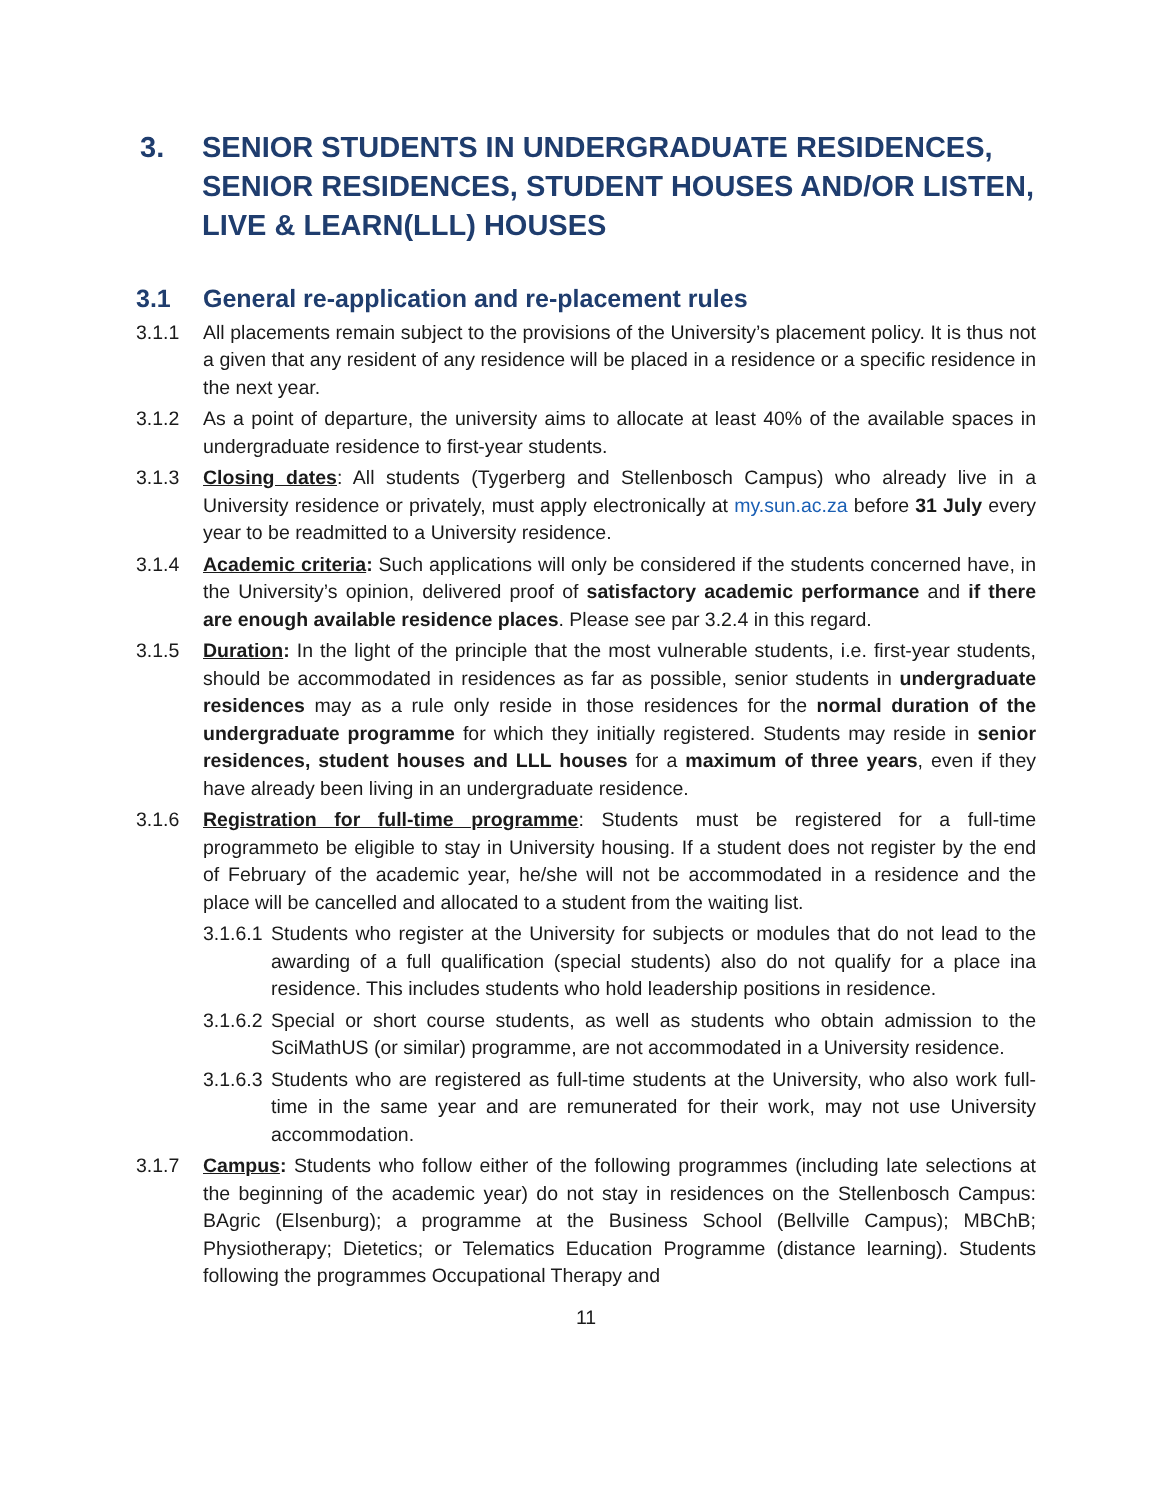3. SENIOR STUDENTS IN UNDERGRADUATE RESIDENCES, SENIOR RESIDENCES, STUDENT HOUSES AND/OR LISTEN, LIVE & LEARN(LLL) HOUSES
3.1 General re-application and re-placement rules
3.1.1 All placements remain subject to the provisions of the University’s placement policy. It is thus not a given that any resident of any residence will be placed in a residence or a specific residence in the next year.
3.1.2 As a point of departure, the university aims to allocate at least 40% of the available spaces in undergraduate residence to first-year students.
3.1.3 Closing dates: All students (Tygerberg and Stellenbosch Campus) who already live in a University residence or privately, must apply electronically at my.sun.ac.za before 31 July every year to be readmitted to a University residence.
3.1.4 Academic criteria: Such applications will only be considered if the students concerned have, in the University’s opinion, delivered proof of satisfactory academic performance and if there are enough available residence places. Please see par 3.2.4 in this regard.
3.1.5 Duration: In the light of the principle that the most vulnerable students, i.e. first-year students, should be accommodated in residences as far as possible, senior students in undergraduate residences may as a rule only reside in those residences for the normal duration of the undergraduate programme for which they initially registered. Students may reside in senior residences, student houses and LLL houses for a maximum of three years, even if they have already been living in an undergraduate residence.
3.1.6 Registration for full-time programme: Students must be registered for a full-time programmeto be eligible to stay in University housing. If a student does not register by the end of February of the academic year, he/she will not be accommodated in a residence and the place will be cancelled and allocated to a student from the waiting list.
3.1.6.1 Students who register at the University for subjects or modules that do not lead to the awarding of a full qualification (special students) also do not qualify for a place ina residence. This includes students who hold leadership positions in residence.
3.1.6.2 Special or short course students, as well as students who obtain admission to the SciMathUS (or similar) programme, are not accommodated in a University residence.
3.1.6.3 Students who are registered as full-time students at the University, who also work full-time in the same year and are remunerated for their work, may not use University accommodation.
3.1.7 Campus: Students who follow either of the following programmes (including late selections at the beginning of the academic year) do not stay in residences on the Stellenbosch Campus: BAgric (Elsenburg); a programme at the Business School (Bellville Campus); MBChB; Physiotherapy; Dietetics; or Telematics Education Programme (distance learning). Students following the programmes Occupational Therapy and
11